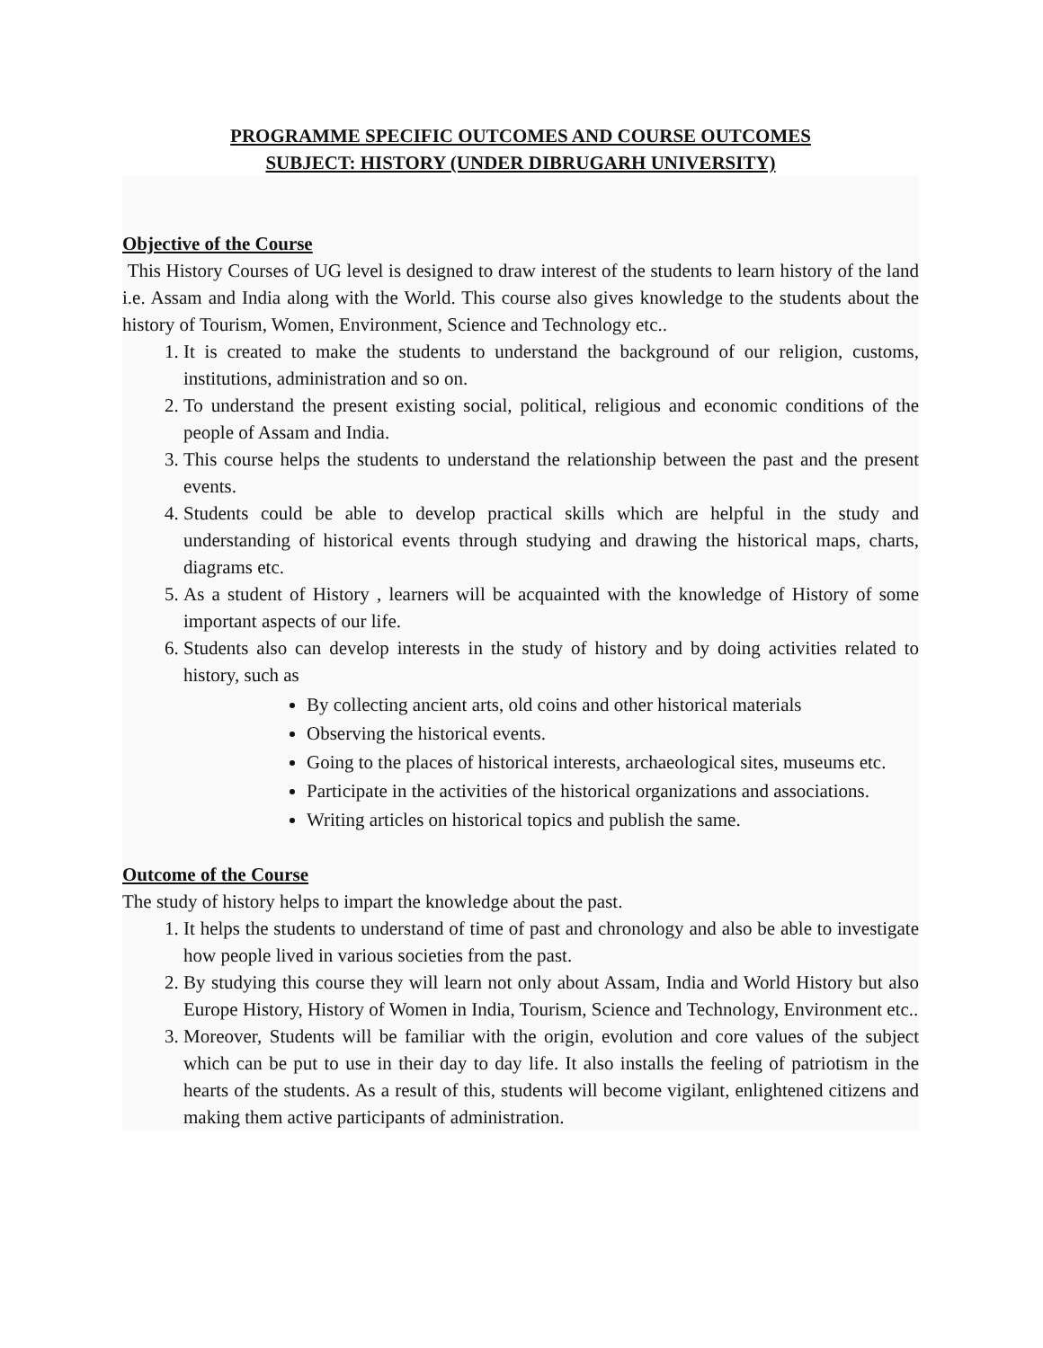PROGRAMME SPECIFIC OUTCOMES AND COURSE OUTCOMES
SUBJECT: HISTORY (UNDER DIBRUGARH UNIVERSITY)
Objective of the Course
This History Courses of UG level is designed to draw interest of the students to learn history of the land i.e. Assam and India along with the World. This course also gives knowledge to the students about the history of Tourism, Women, Environment, Science and Technology etc..
1. It is created to make the students to understand the background of our religion, customs, institutions, administration and so on.
2. To understand the present existing social, political, religious and economic conditions of the people of Assam and India.
3. This course helps the students to understand the relationship between the past and the present events.
4. Students could be able to develop practical skills which are helpful in the study and understanding of historical events through studying and drawing the historical maps, charts, diagrams etc.
5. As a student of History , learners will be acquainted with the knowledge of History of some important aspects of our life.
6. Students also can develop interests in the study of history and by doing activities related to history, such as
By collecting ancient arts, old coins and other historical materials
Observing the historical events.
Going to the places of historical interests, archaeological sites, museums etc.
Participate in the activities of the historical organizations and associations.
Writing articles on historical topics and publish the same.
Outcome of the Course
The study of history helps to impart the knowledge about the past.
1. It helps the students to understand of time of past and chronology and also be able to investigate how people lived in various societies from the past.
2. By studying this course they will learn not only about Assam, India and World History but also Europe History, History of Women in India, Tourism, Science and Technology, Environment etc..
3. Moreover, Students will be familiar with the origin, evolution and core values of the subject which can be put to use in their day to day life. It also installs the feeling of patriotism in the hearts of the students. As a result of this, students will become vigilant, enlightened citizens and making them active participants of administration.